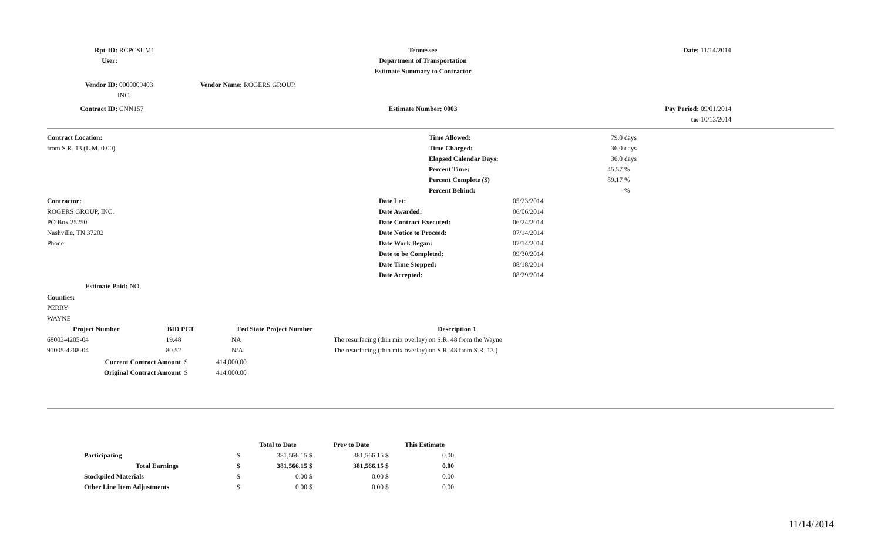| Rpt-ID: | RCPCSUM1 | Tennessee | Date: | 11/14/2014 |
| User: | | Department of Transportation | | |
| | | Estimate Summary to Contractor | | |
| Vendor ID: | 0000009403 Vendor Name: ROGERS GROUP, INC. | | | |
| Contract ID: | CNN157 | Estimate Number: 0003 | Pay Period: | 09/01/2014 |
| | | | to: | 10/13/2014 |
| Contract Location: from S.R. 13 (L.M. 0.00) | / Time Allowed: / 79.0 / days / / Time Charged: / 36.0 / days / / Elapsed Calendar Days: / 36.0 / days / / Percent Time: / 45.57 / % / / Percent Complete ($) / 89.17 / % / / Percent Behind: / - / % / |
| Contractor: ROGERS GROUP, INC. PO Box 25250 Nashville, TN 37202 Phone: | / Date Let: / 05/23/2014 / / Date Awarded: / 06/06/2014 / / Date Contract Executed: / 06/24/2014 / / Date Notice to Proceed: / 07/14/2014 / / Date Work Began: / 07/14/2014 / / Date to be Completed: / 09/30/2014 / / Date Time Stopped: / 08/18/2014 / / Date Accepted: / 08/29/2014 / |
Estimate Paid: NO
Counties:
PERRY
WAYNE
| Project Number | BID PCT | Fed State Project Number | Description 1 |
| --- | --- | --- | --- |
| 68003-4205-04 | 19.48 | NA | The resurfacing (thin mix overlay) on S.R. 48 from the Wayne |
| 91005-4208-04 | 80.52 | N/A | The resurfacing (thin mix overlay) on S.R. 48 from S.R. 13 ( |
| Current Contract Amount | $ | 414,000.00 |
| Original Contract Amount | $ | 414,000.00 |
| | | Total to Date | | Prev to Date | | This Estimate |
| --- | --- | --- | --- | --- | --- | --- |
| Participating | $ | 381,566.15 | $ | 381,566.15 | $ | 0.00 |
| Total Earnings | $ | 381,566.15 | $ | 381,566.15 | $ | 0.00 |
| Stockpiled Materials | $ | 0.00 | $ | 0.00 | $ | 0.00 |
| Other Line Item Adjustments | $ | 0.00 | $ | 0.00 | $ | 0.00 |
11/14/2014